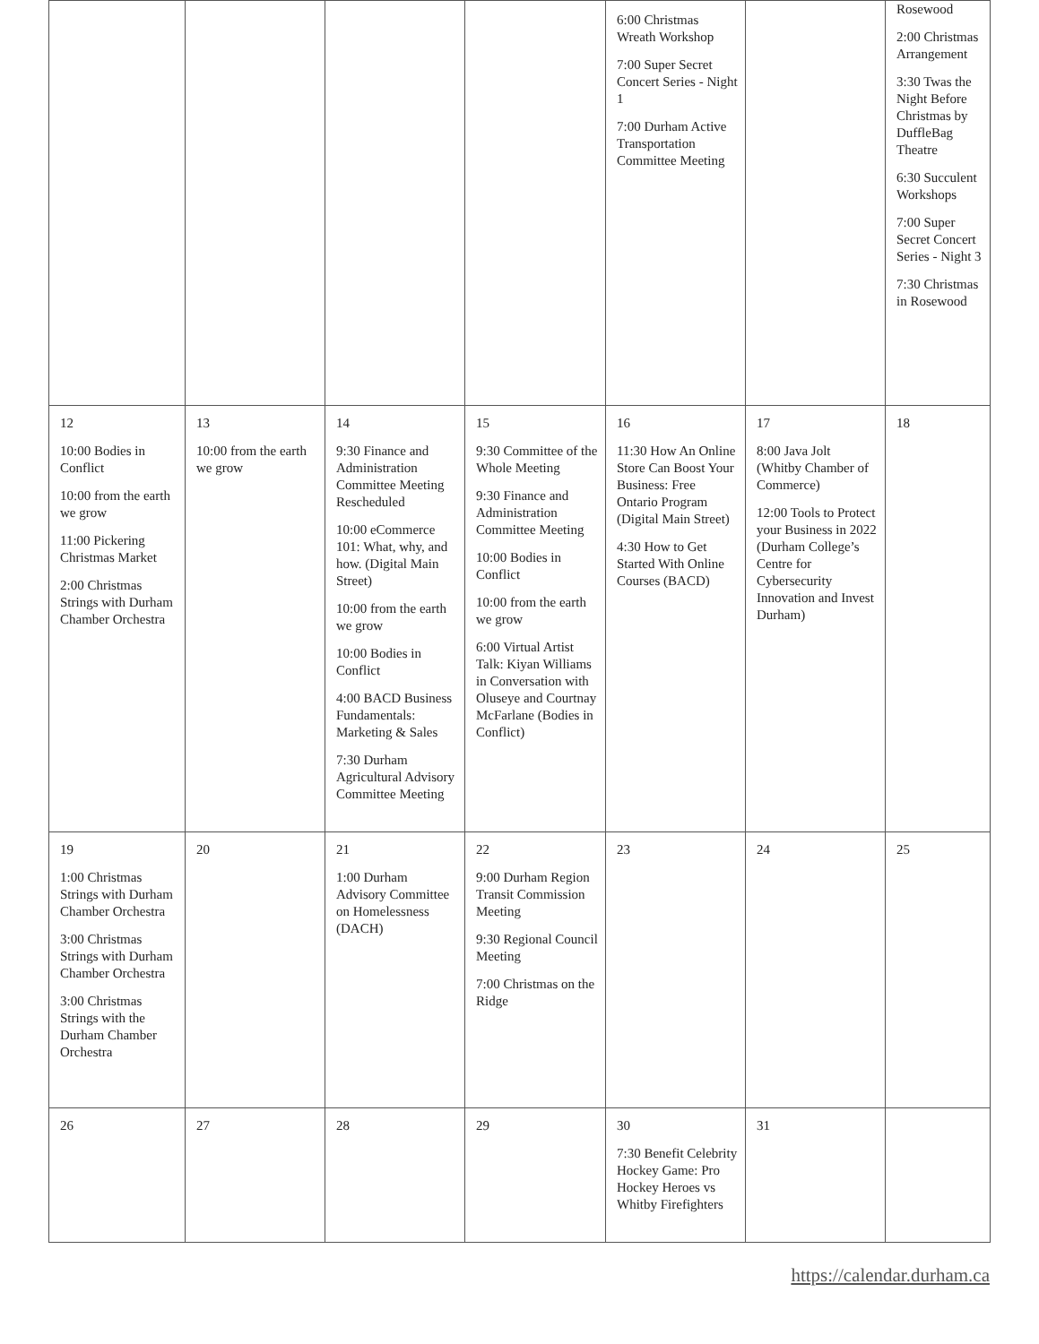| | | | | 6:00 Christmas Wreath Workshop 7:00 Super Secret Concert Series - Night 1 7:00 Durham Active Transportation Committee Meeting | | Rosewood 2:00 Christmas Arrangement 3:30 Twas the Night Before Christmas by DuffleBag Theatre 6:30 Succulent Workshops 7:00 Super Secret Concert Series - Night 3 7:30 Christmas in Rosewood |
| 12 10:00 Bodies in Conflict 10:00 from the earth we grow 11:00 Pickering Christmas Market 2:00 Christmas Strings with Durham Chamber Orchestra | 13 10:00 from the earth we grow | 14 9:30 Finance and Administration Committee Meeting Rescheduled 10:00 eCommerce 101: What, why, and how. (Digital Main Street) 10:00 from the earth we grow 10:00 Bodies in Conflict 4:00 BACD Business Fundamentals: Marketing & Sales 7:30 Durham Agricultural Advisory Committee Meeting | 15 9:30 Committee of the Whole Meeting 9:30 Finance and Administration Committee Meeting 10:00 Bodies in Conflict 10:00 from the earth we grow 6:00 Virtual Artist Talk: Kiyan Williams in Conversation with Oluseye and Courtnay McFarlane (Bodies in Conflict) | 16 11:30 How An Online Store Can Boost Your Business: Free Ontario Program (Digital Main Street) 4:30 How to Get Started With Online Courses (BACD) | 17 8:00 Java Jolt (Whitby Chamber of Commerce) 12:00 Tools to Protect your Business in 2022 (Durham College’s Centre for Cybersecurity Innovation and Invest Durham) | 18 |
| 19 1:00 Christmas Strings with Durham Chamber Orchestra 3:00 Christmas Strings with Durham Chamber Orchestra 3:00 Christmas Strings with the Durham Chamber Orchestra | 20 | 21 1:00 Durham Advisory Committee on Homelessness (DACH) | 22 9:00 Durham Region Transit Commission Meeting 9:30 Regional Council Meeting 7:00 Christmas on the Ridge | 23 | 24 | 25 |
| 26 | 27 | 28 | 29 | 30 7:30 Benefit Celebrity Hockey Game: Pro Hockey Heroes vs Whitby Firefighters | 31 | |
https://calendar.durham.ca